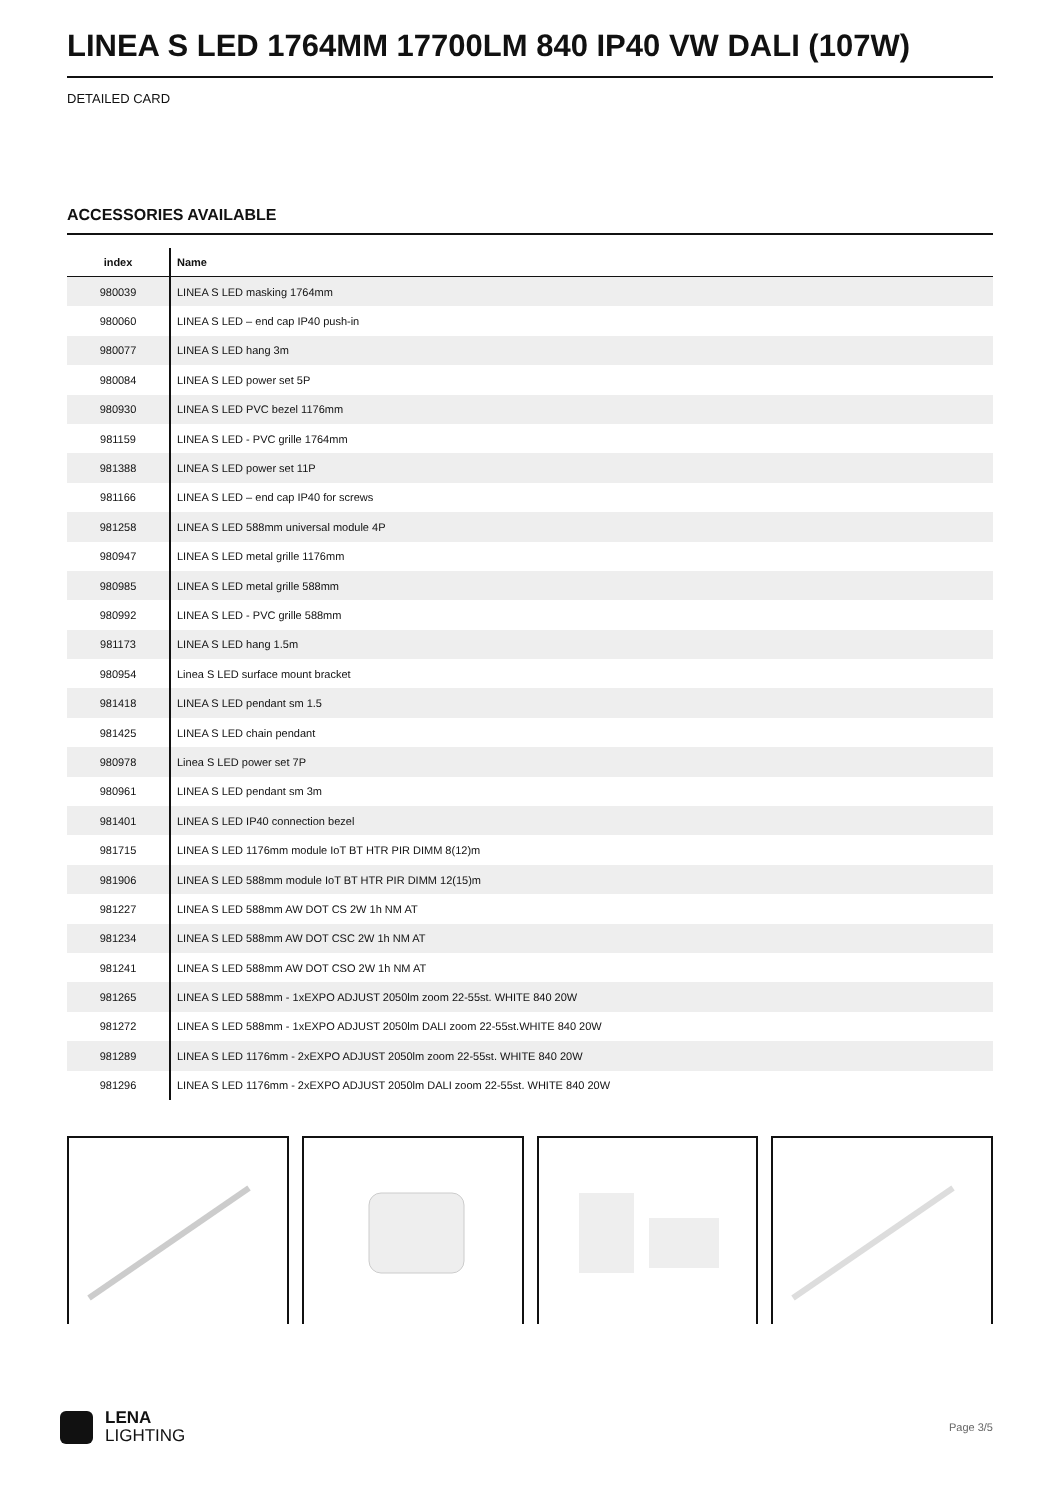LINEA S LED 1764MM 17700LM 840 IP40 VW DALI (107W)
DETAILED CARD
ACCESSORIES AVAILABLE
| index | Name |
| --- | --- |
| 980039 | LINEA S LED masking 1764mm |
| 980060 | LINEA S LED – end cap IP40 push-in |
| 980077 | LINEA S LED hang 3m |
| 980084 | LINEA S LED power set 5P |
| 980930 | LINEA S LED PVC bezel 1176mm |
| 981159 | LINEA S LED - PVC grille 1764mm |
| 981388 | LINEA S LED power set 11P |
| 981166 | LINEA S LED – end cap IP40 for screws |
| 981258 | LINEA S LED 588mm universal module 4P |
| 980947 | LINEA S LED metal grille 1176mm |
| 980985 | LINEA S LED metal grille 588mm |
| 980992 | LINEA S LED - PVC grille 588mm |
| 981173 | LINEA S LED hang 1.5m |
| 980954 | Linea S LED surface mount bracket |
| 981418 | LINEA S LED pendant sm 1.5 |
| 981425 | LINEA S LED chain pendant |
| 980978 | Linea S LED power set 7P |
| 980961 | LINEA S LED pendant sm 3m |
| 981401 | LINEA S LED IP40 connection bezel |
| 981715 | LINEA S LED 1176mm module IoT BT HTR PIR DIMM 8(12)m |
| 981906 | LINEA S LED 588mm module IoT BT HTR PIR DIMM 12(15)m |
| 981227 | LINEA S LED 588mm AW DOT CS 2W 1h NM AT |
| 981234 | LINEA S LED 588mm AW DOT CSC 2W 1h NM AT |
| 981241 | LINEA S LED 588mm AW DOT CSO 2W 1h NM AT |
| 981265 | LINEA S LED 588mm - 1xEXPO ADJUST 2050lm zoom 22-55st. WHITE 840 20W |
| 981272 | LINEA S LED 588mm - 1xEXPO ADJUST 2050lm DALI zoom 22-55st.WHITE 840 20W |
| 981289 | LINEA S LED 1176mm - 2xEXPO ADJUST 2050lm zoom 22-55st. WHITE 840 20W |
| 981296 | LINEA S LED 1176mm - 2xEXPO ADJUST 2050lm DALI zoom 22-55st. WHITE 840 20W |
LENA
LIGHTING
Page 3/5